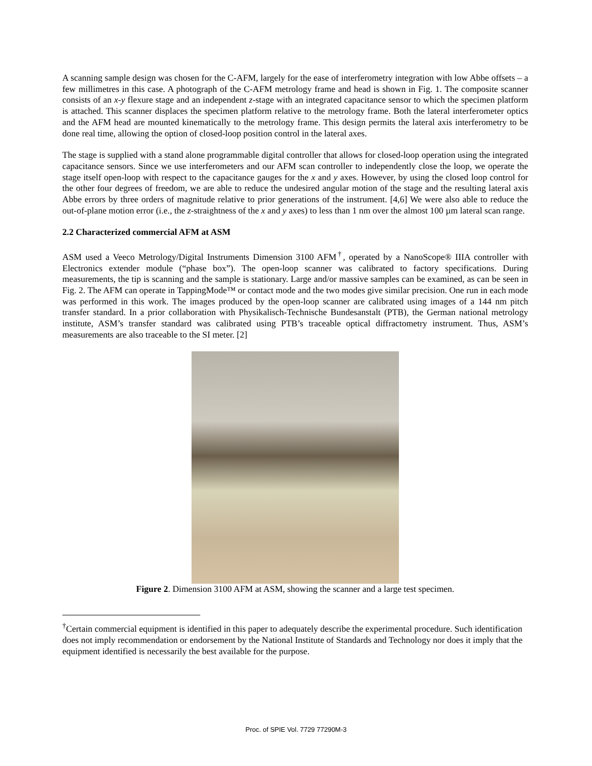A scanning sample design was chosen for the C-AFM, largely for the ease of interferometry integration with low Abbe offsets – a few millimetres in this case. A photograph of the C-AFM metrology frame and head is shown in Fig. 1. The composite scanner consists of an x-y flexure stage and an independent z-stage with an integrated capacitance sensor to which the specimen platform is attached. This scanner displaces the specimen platform relative to the metrology frame. Both the lateral interferometer optics and the AFM head are mounted kinematically to the metrology frame. This design permits the lateral axis interferometry to be done real time, allowing the option of closed-loop position control in the lateral axes.
The stage is supplied with a stand alone programmable digital controller that allows for closed-loop operation using the integrated capacitance sensors. Since we use interferometers and our AFM scan controller to independently close the loop, we operate the stage itself open-loop with respect to the capacitance gauges for the x and y axes. However, by using the closed loop control for the other four degrees of freedom, we are able to reduce the undesired angular motion of the stage and the resulting lateral axis Abbe errors by three orders of magnitude relative to prior generations of the instrument. [4,6] We were also able to reduce the out-of-plane motion error (i.e., the z-straightness of the x and y axes) to less than 1 nm over the almost 100 µm lateral scan range.
2.2 Characterized commercial AFM at ASM
ASM used a Veeco Metrology/Digital Instruments Dimension 3100 AFM<sup>†</sup>, operated by a NanoScope® IIIA controller with Electronics extender module (“phase box”). The open-loop scanner was calibrated to factory specifications. During measurements, the tip is scanning and the sample is stationary. Large and/or massive samples can be examined, as can be seen in Fig. 2. The AFM can operate in TappingMode™ or contact mode and the two modes give similar precision. One run in each mode was performed in this work. The images produced by the open-loop scanner are calibrated using images of a 144 nm pitch transfer standard. In a prior collaboration with Physikalisch-Technische Bundesanstalt (PTB), the German national metrology institute, ASM’s transfer standard was calibrated using PTB’s traceable optical diffractometry instrument. Thus, ASM’s measurements are also traceable to the SI meter. [2]
Figure 2. Dimension 3100 AFM at ASM, showing the scanner and a large test specimen.
<sup>†</sup> Certain commercial equipment is identified in this paper to adequately describe the experimental procedure. Such identification does not imply recommendation or endorsement by the National Institute of Standards and Technology nor does it imply that the equipment identified is necessarily the best available for the purpose.
Proc. of SPIE Vol. 7729 77290M-3